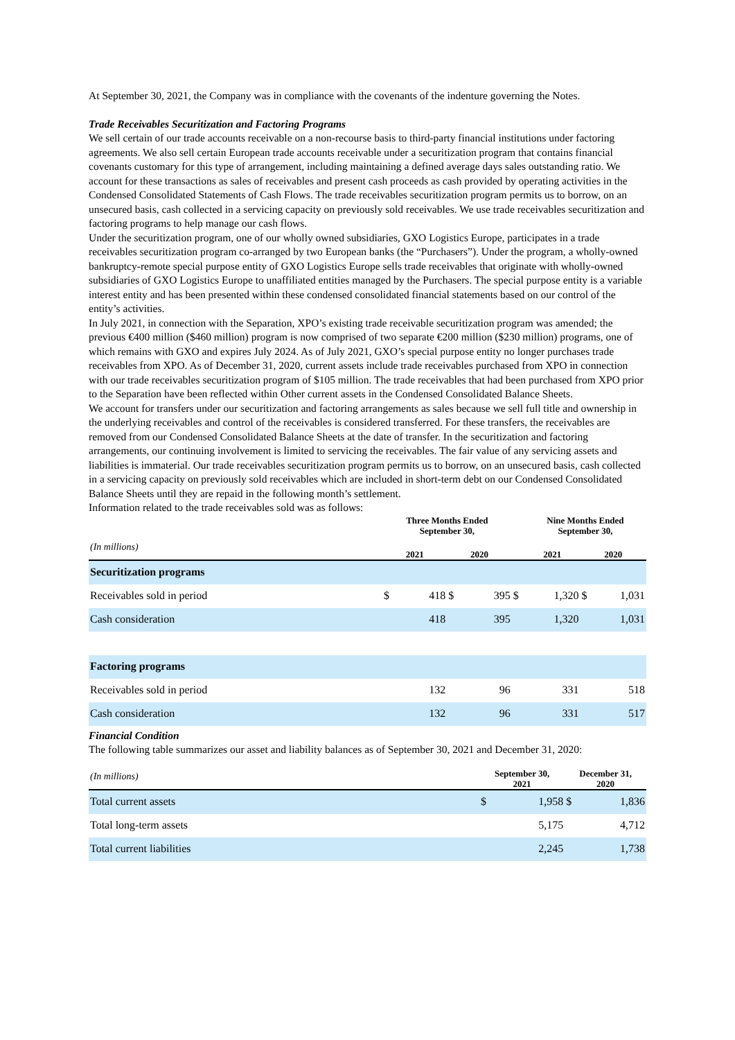At September 30, 2021, the Company was in compliance with the covenants of the indenture governing the Notes.
Trade Receivables Securitization and Factoring Programs
We sell certain of our trade accounts receivable on a non-recourse basis to third-party financial institutions under factoring agreements. We also sell certain European trade accounts receivable under a securitization program that contains financial covenants customary for this type of arrangement, including maintaining a defined average days sales outstanding ratio. We account for these transactions as sales of receivables and present cash proceeds as cash provided by operating activities in the Condensed Consolidated Statements of Cash Flows. The trade receivables securitization program permits us to borrow, on an unsecured basis, cash collected in a servicing capacity on previously sold receivables. We use trade receivables securitization and factoring programs to help manage our cash flows.
Under the securitization program, one of our wholly owned subsidiaries, GXO Logistics Europe, participates in a trade receivables securitization program co-arranged by two European banks (the “Purchasers”). Under the program, a wholly-owned bankruptcy-remote special purpose entity of GXO Logistics Europe sells trade receivables that originate with wholly-owned subsidiaries of GXO Logistics Europe to unaffiliated entities managed by the Purchasers. The special purpose entity is a variable interest entity and has been presented within these condensed consolidated financial statements based on our control of the entity’s activities.
In July 2021, in connection with the Separation, XPO’s existing trade receivable securitization program was amended; the previous €400 million ($460 million) program is now comprised of two separate €200 million ($230 million) programs, one of which remains with GXO and expires July 2024. As of July 2021, GXO’s special purpose entity no longer purchases trade receivables from XPO. As of December 31, 2020, current assets include trade receivables purchased from XPO in connection with our trade receivables securitization program of $105 million. The trade receivables that had been purchased from XPO prior to the Separation have been reflected within Other current assets in the Condensed Consolidated Balance Sheets.
We account for transfers under our securitization and factoring arrangements as sales because we sell full title and ownership in the underlying receivables and control of the receivables is considered transferred. For these transfers, the receivables are removed from our Condensed Consolidated Balance Sheets at the date of transfer. In the securitization and factoring arrangements, our continuing involvement is limited to servicing the receivables. The fair value of any servicing assets and liabilities is immaterial. Our trade receivables securitization program permits us to borrow, on an unsecured basis, cash collected in a servicing capacity on previously sold receivables which are included in short-term debt on our Condensed Consolidated Balance Sheets until they are repaid in the following month’s settlement.
Information related to the trade receivables sold was as follows:
| | Three Months Ended September 30, | | | | | Nine Months Ended September 30, | | | |
| --- | --- | --- | --- | --- | --- | --- | --- | --- | --- |
| (In millions) | 2021 | | 2020 | | | 2021 | | 2020 | |
| Securitization programs | | | | | | | | | |
| Receivables sold in period | $ | 418 | $ | 395 | $ | | 1,320 | $ | 1,031 |
| Cash consideration | | 418 | | 395 | | | 1,320 | | 1,031 |
| Factoring programs | | | | | | | | | |
| Receivables sold in period | | 132 | | 96 | | | 331 | | 518 |
| Cash consideration | | 132 | | 96 | | | 331 | | 517 |
Financial Condition
The following table summarizes our asset and liability balances as of September 30, 2021 and December 31, 2020:
| (In millions) | September 30, 2021 | | December 31, 2020 | |
| Total current assets | $ | 1,958 | $ | 1,836 |
| Total long-term assets | | 5,175 | | 4,712 |
| Total current liabilities | | 2,245 | | 1,738 |